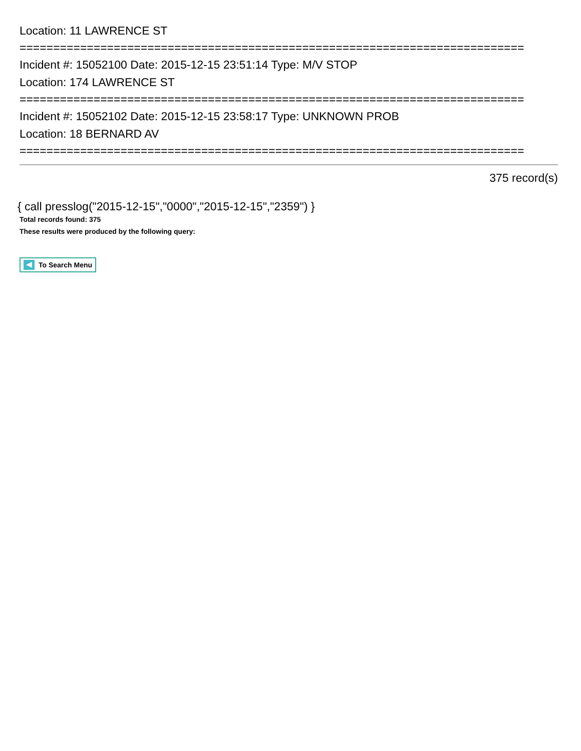Location: 11 LAWRENCE ST
===========================================================================
Incident #: 15052100 Date: 2015-12-15 23:51:14 Type: M/V STOP
Location: 174 LAWRENCE ST
===========================================================================
Incident #: 15052102 Date: 2015-12-15 23:58:17 Type: UNKNOWN PROB
Location: 18 BERNARD AV
===========================================================================
375 record(s)
{ call presslog("2015-12-15","0000","2015-12-15","2359") }
Total records found: 375
These results were produced by the following query:
To Search Menu